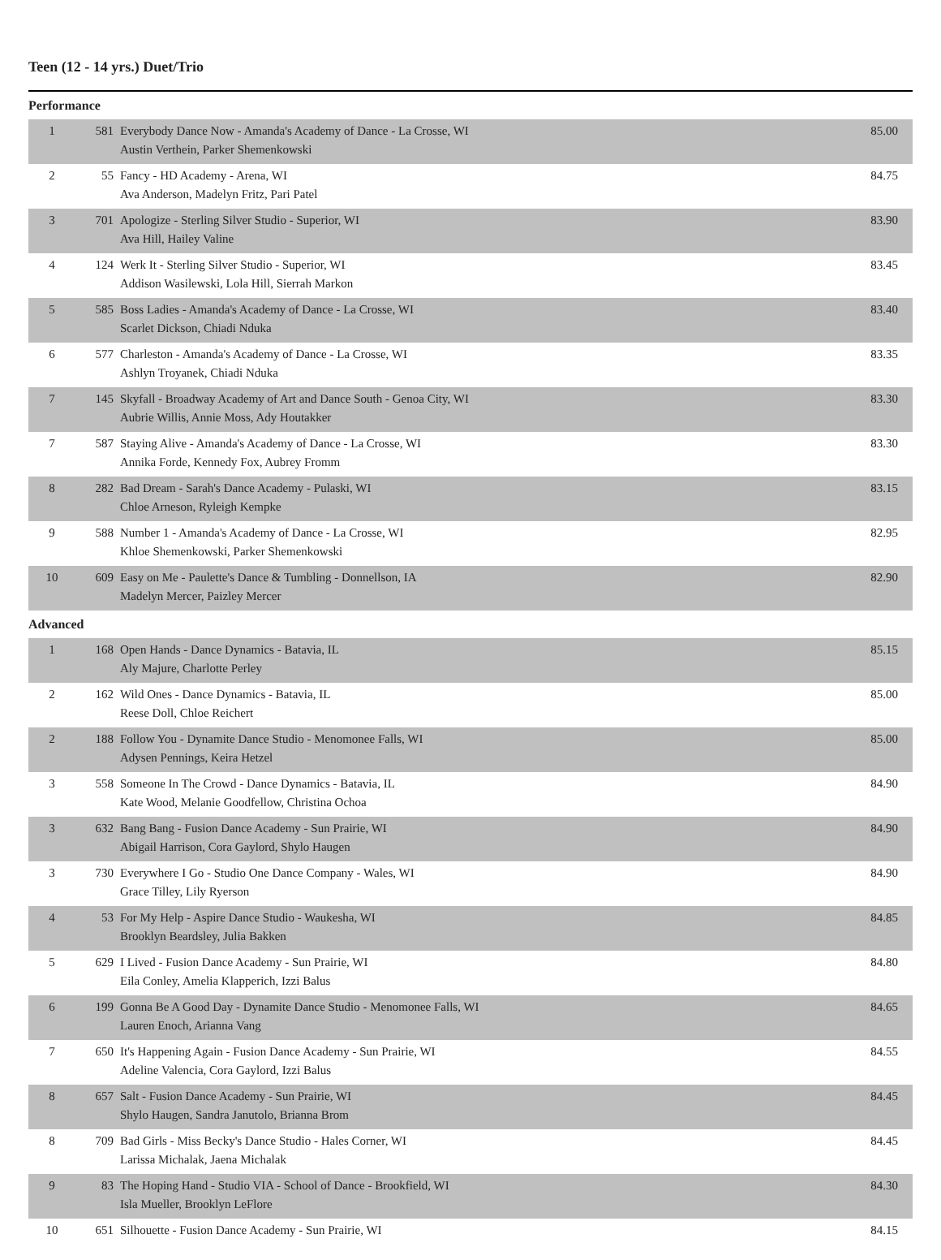Teen (12 - 14 yrs.) Duet/Trio
Performance
| 1 | 581 | Everybody Dance Now - Amanda's Academy of Dance - La Crosse, WI Austin Verthein, Parker Shemenkowski | 85.00 |
| 2 | 55 | Fancy - HD Academy - Arena, WI Ava Anderson, Madelyn Fritz, Pari Patel | 84.75 |
| 3 | 701 | Apologize - Sterling Silver Studio - Superior, WI Ava Hill, Hailey Valine | 83.90 |
| 4 | 124 | Werk It - Sterling Silver Studio - Superior, WI Addison Wasilewski, Lola Hill, Sierrah Markon | 83.45 |
| 5 | 585 | Boss Ladies - Amanda's Academy of Dance - La Crosse, WI Scarlet Dickson, Chiadi Nduka | 83.40 |
| 6 | 577 | Charleston - Amanda's Academy of Dance - La Crosse, WI Ashlyn Troyanek, Chiadi Nduka | 83.35 |
| 7 | 145 | Skyfall - Broadway Academy of Art and Dance South - Genoa City, WI Aubrie Willis, Annie Moss, Ady Houtakker | 83.30 |
| 7 | 587 | Staying Alive - Amanda's Academy of Dance - La Crosse, WI Annika Forde, Kennedy Fox, Aubrey Fromm | 83.30 |
| 8 | 282 | Bad Dream - Sarah's Dance Academy - Pulaski, WI Chloe Arneson, Ryleigh Kempke | 83.15 |
| 9 | 588 | Number 1 - Amanda's Academy of Dance - La Crosse, WI Khloe Shemenkowski, Parker Shemenkowski | 82.95 |
| 10 | 609 | Easy on Me - Paulette's Dance & Tumbling - Donnellson, IA Madelyn Mercer, Paizley Mercer | 82.90 |
Advanced
| 1 | 168 | Open Hands - Dance Dynamics - Batavia, IL Aly Majure, Charlotte Perley | 85.15 |
| 2 | 162 | Wild Ones - Dance Dynamics - Batavia, IL Reese Doll, Chloe Reichert | 85.00 |
| 2 | 188 | Follow You - Dynamite Dance Studio - Menomonee Falls, WI Adysen Pennings, Keira Hetzel | 85.00 |
| 3 | 558 | Someone In The Crowd - Dance Dynamics - Batavia, IL Kate Wood, Melanie Goodfellow, Christina Ochoa | 84.90 |
| 3 | 632 | Bang Bang - Fusion Dance Academy - Sun Prairie, WI Abigail Harrison, Cora Gaylord, Shylo Haugen | 84.90 |
| 3 | 730 | Everywhere I Go - Studio One Dance Company - Wales, WI Grace Tilley, Lily Ryerson | 84.90 |
| 4 | 53 | For My Help - Aspire Dance Studio - Waukesha, WI Brooklyn Beardsley, Julia Bakken | 84.85 |
| 5 | 629 | I Lived - Fusion Dance Academy - Sun Prairie, WI Eila Conley, Amelia Klapperich, Izzi Balus | 84.80 |
| 6 | 199 | Gonna Be A Good Day - Dynamite Dance Studio - Menomonee Falls, WI Lauren Enoch, Arianna Vang | 84.65 |
| 7 | 650 | It's Happening Again - Fusion Dance Academy - Sun Prairie, WI Adeline Valencia, Cora Gaylord, Izzi Balus | 84.55 |
| 8 | 657 | Salt - Fusion Dance Academy - Sun Prairie, WI Shylo Haugen, Sandra Janutolo, Brianna Brom | 84.45 |
| 8 | 709 | Bad Girls - Miss Becky's Dance Studio - Hales Corner, WI Larissa Michalak, Jaena Michalak | 84.45 |
| 9 | 83 | The Hoping Hand - Studio VIA - School of Dance - Brookfield, WI Isla Mueller, Brooklyn LeFlore | 84.30 |
| 10 | 651 | Silhouette - Fusion Dance Academy - Sun Prairie, WI | 84.15 |